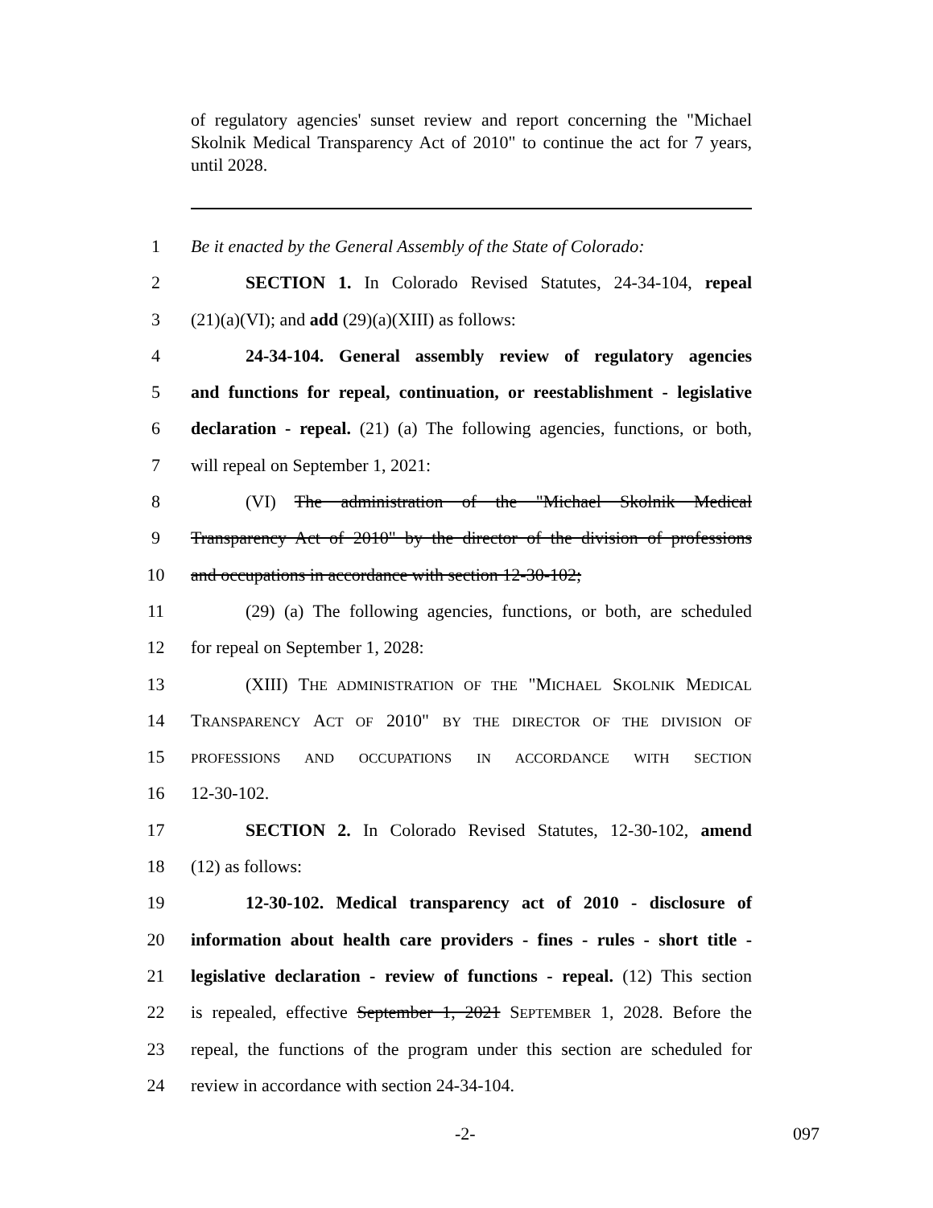of regulatory agencies' sunset review and report concerning the "Michael Skolnik Medical Transparency Act of 2010" to continue the act for 7 years, until 2028.
1 Be it enacted by the General Assembly of the State of Colorado:
2 SECTION 1. In Colorado Revised Statutes, 24-34-104, repeal
3 (21)(a)(VI); and add (29)(a)(XIII) as follows:
4 24-34-104. General assembly review of regulatory agencies
5 and functions for repeal, continuation, or reestablishment - legislative
6 declaration - repeal. (21) (a) The following agencies, functions, or both,
7 will repeal on September 1, 2021:
8 (VI) The administration of the "Michael Skolnik Medical
9 Transparency Act of 2010" by the director of the division of professions
10 and occupations in accordance with section 12-30-102;
11 (29) (a) The following agencies, functions, or both, are scheduled
12 for repeal on September 1, 2028:
13 (XIII) THE ADMINISTRATION OF THE "MICHAEL SKOLNIK MEDICAL
14 TRANSPARENCY ACT OF 2010" BY THE DIRECTOR OF THE DIVISION OF
15 PROFESSIONS AND OCCUPATIONS IN ACCORDANCE WITH SECTION
16 12-30-102.
17 SECTION 2. In Colorado Revised Statutes, 12-30-102, amend
18 (12) as follows:
19 12-30-102. Medical transparency act of 2010 - disclosure of
20 information about health care providers - fines - rules - short title -
21 legislative declaration - review of functions - repeal. (12) This section
22 is repealed, effective September 1, 2021 SEPTEMBER 1, 2028. Before the
23 repeal, the functions of the program under this section are scheduled for
24 review in accordance with section 24-34-104.
-2- 097